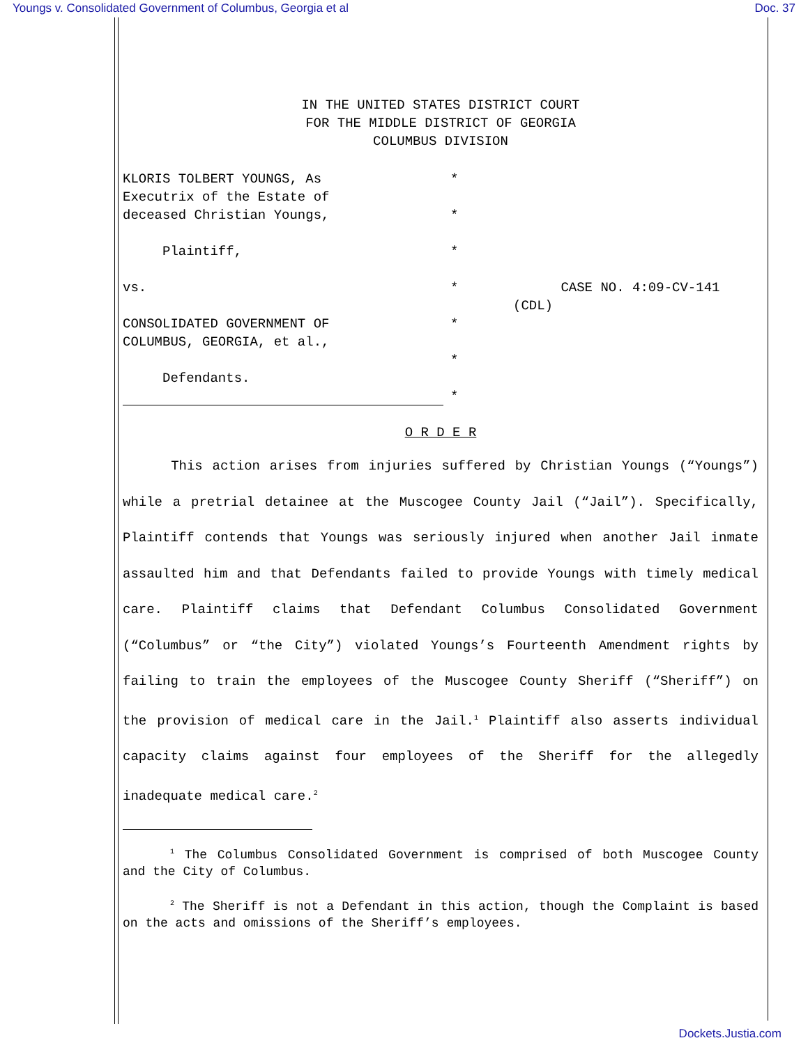Youngs v. Consolidated Government of Columbus, Georgia et al Doc. 37
IN THE UNITED STATES DISTRICT COURT
FOR THE MIDDLE DISTRICT OF GEORGIA
COLUMBUS DIVISION
KLORIS TOLBERT YOUNGS, As
Executrix of the Estate of
deceased Christian Youngs,
Plaintiff,
vs.
CONSOLIDATED GOVERNMENT OF
COLUMBUS, GEORGIA, et al.,
Defendants.
*
*
*
*
*
*
*
CASE NO. 4:09-CV-141 (CDL)
O R D E R
This action arises from injuries suffered by Christian Youngs (“Youngs”) while a pretrial detainee at the Muscogee County Jail (“Jail”). Specifically, Plaintiff contends that Youngs was seriously injured when another Jail inmate assaulted him and that Defendants failed to provide Youngs with timely medical care. Plaintiff claims that Defendant Columbus Consolidated Government (“Columbus” or “the City”) violated Youngs’s Fourteenth Amendment rights by failing to train the employees of the Muscogee County Sheriff (“Sheriff”) on the provision of medical care in the Jail.<sup>1</sup> Plaintiff also asserts individual capacity claims against four employees of the Sheriff for the allegedly inadequate medical care.<sup>2</sup>
<sup>1</sup> The Columbus Consolidated Government is comprised of both Muscogee County and the City of Columbus.
<sup>2</sup> The Sheriff is not a Defendant in this action, though the Complaint is based on the acts and omissions of the Sheriff’s employees.
Dockets.Justia.com